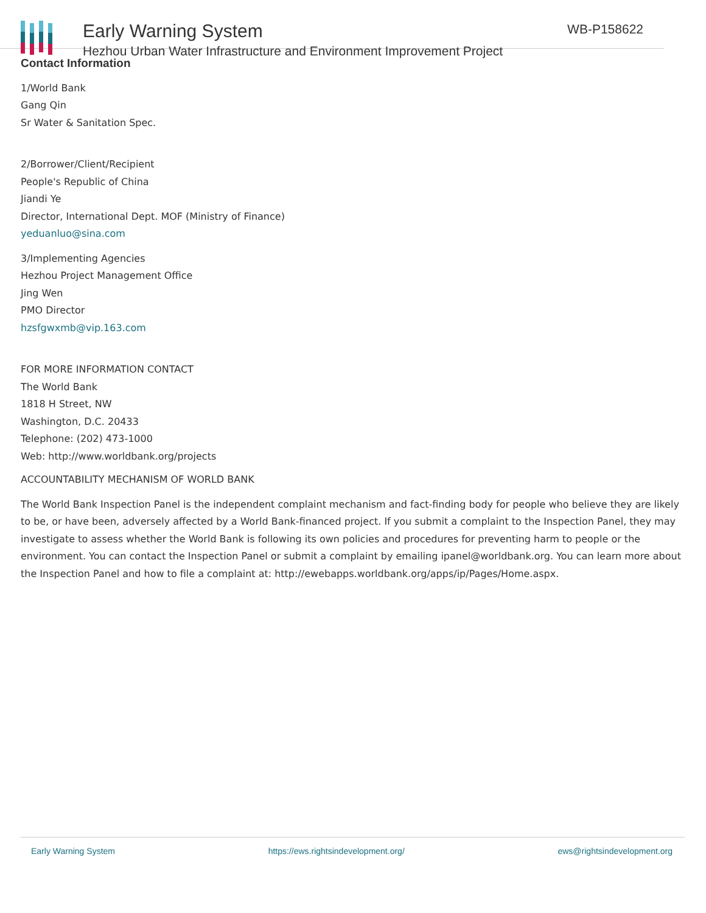Early Warning System
Hezhou Urban Water Infrastructure and Environment Improvement Project
WB-P158622
Contact Information
1/World Bank
Gang Qin
Sr Water & Sanitation Spec.
2/Borrower/Client/Recipient
People's Republic of China
Jiandi Ye
Director, International Dept. MOF (Ministry of Finance)
yeduanluo@sina.com
3/Implementing Agencies
Hezhou Project Management Office
Jing Wen
PMO Director
hzsfgwxmb@vip.163.com
FOR MORE INFORMATION CONTACT
The World Bank
1818 H Street, NW
Washington, D.C. 20433
Telephone: (202) 473-1000
Web: http://www.worldbank.org/projects
ACCOUNTABILITY MECHANISM OF WORLD BANK
The World Bank Inspection Panel is the independent complaint mechanism and fact-finding body for people who believe they are likely to be, or have been, adversely affected by a World Bank-financed project. If you submit a complaint to the Inspection Panel, they may investigate to assess whether the World Bank is following its own policies and procedures for preventing harm to people or the environment. You can contact the Inspection Panel or submit a complaint by emailing ipanel@worldbank.org. You can learn more about the Inspection Panel and how to file a complaint at: http://ewebapps.worldbank.org/apps/ip/Pages/Home.aspx.
Early Warning System https://ews.rightsindevelopment.org/ ews@rightsindevelopment.org